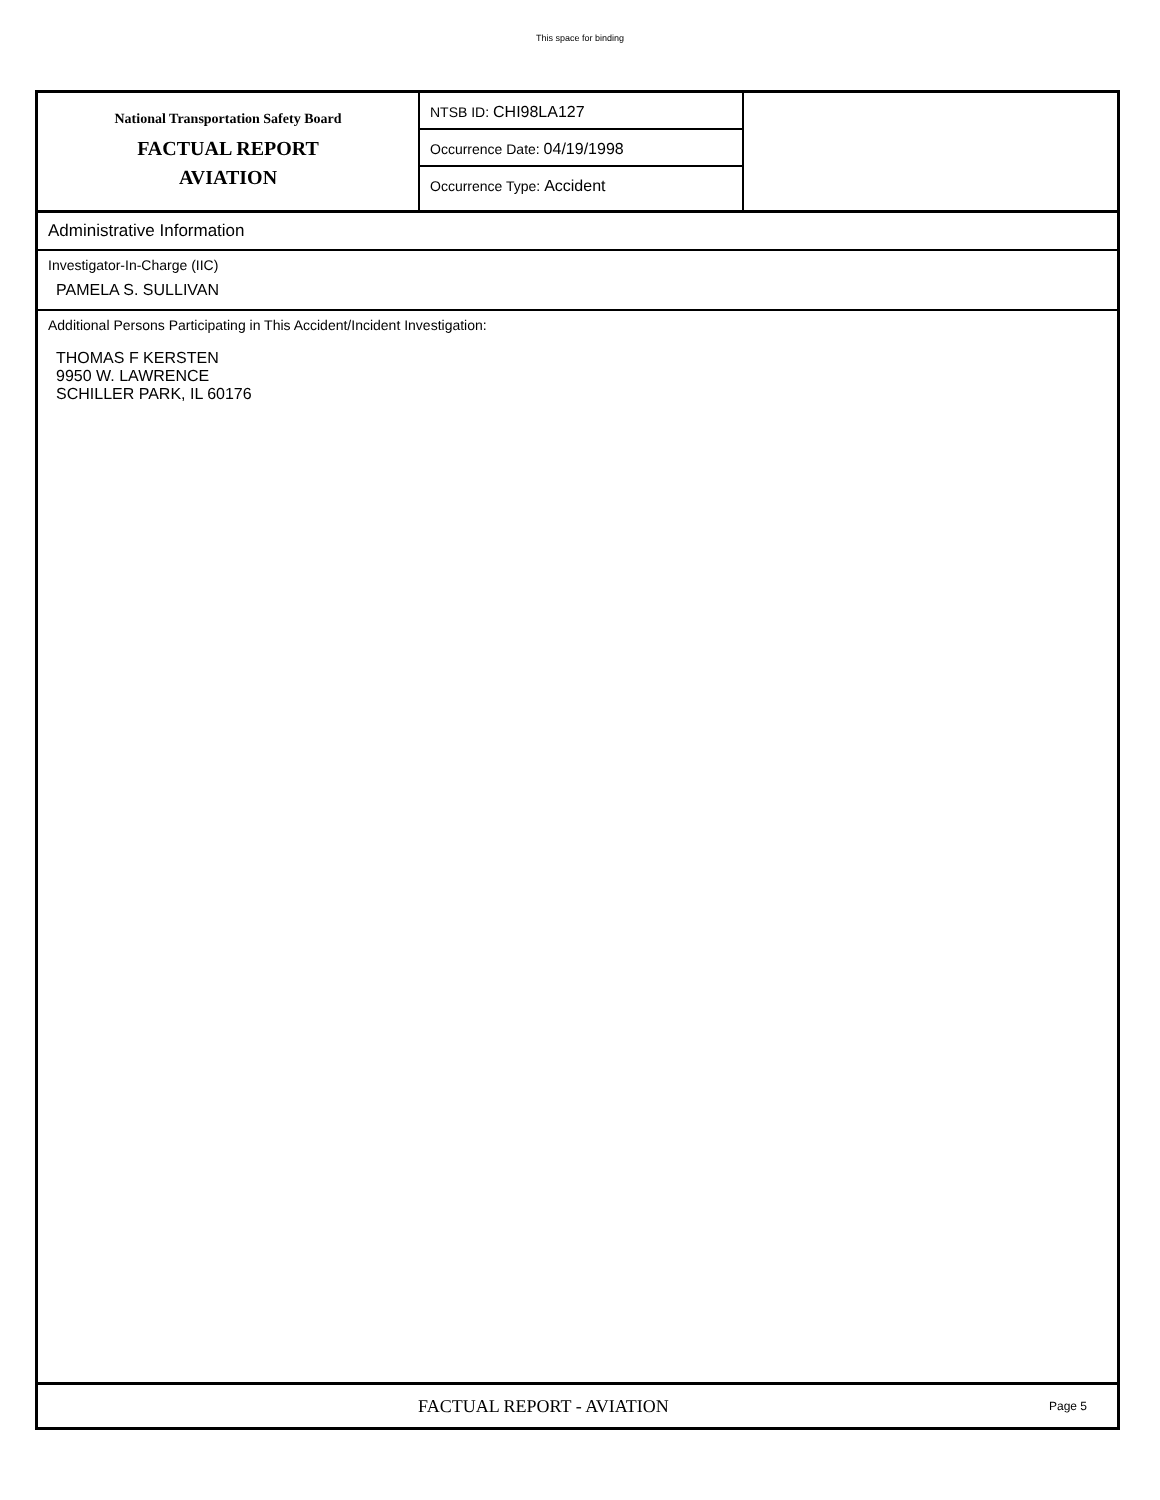This space for binding
National Transportation Safety Board
FACTUAL REPORT
AVIATION
NTSB ID: CHI98LA127
Occurrence Date: 04/19/1998
Occurrence Type: Accident
Administrative Information
Investigator-In-Charge (IIC)
PAMELA S. SULLIVAN
Additional Persons Participating in This Accident/Incident Investigation:
THOMAS F KERSTEN
9950 W. LAWRENCE
SCHILLER PARK, IL 60176
FACTUAL REPORT - AVIATION
Page 5